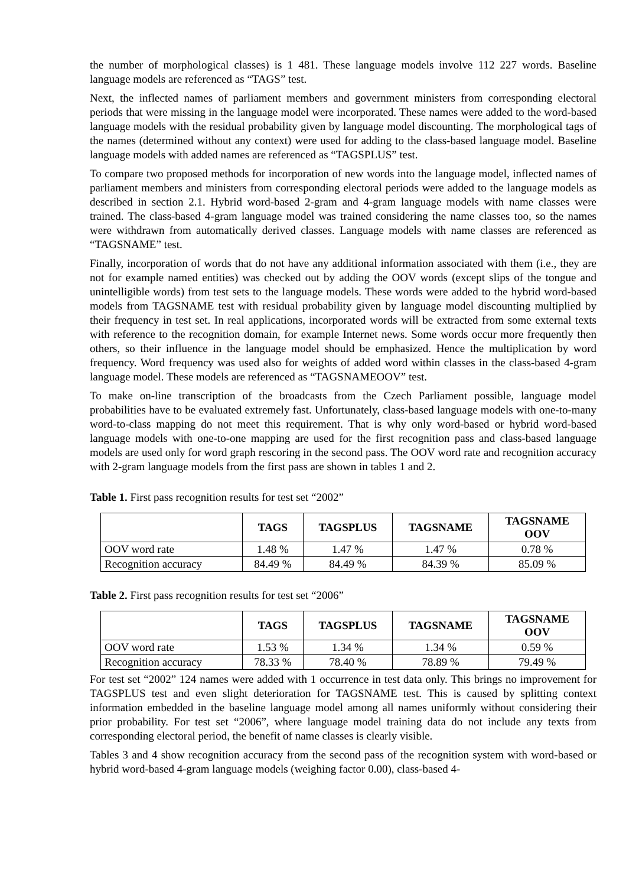the number of morphological classes) is 1 481. These language models involve 112 227 words. Baseline language models are referenced as “TAGS” test.
Next, the inflected names of parliament members and government ministers from corresponding electoral periods that were missing in the language model were incorporated. These names were added to the word-based language models with the residual probability given by language model discounting. The morphological tags of the names (determined without any context) were used for adding to the class-based language model. Baseline language models with added names are referenced as “TAGSPLUS” test.
To compare two proposed methods for incorporation of new words into the language model, inflected names of parliament members and ministers from corresponding electoral periods were added to the language models as described in section 2.1. Hybrid word-based 2-gram and 4-gram language models with name classes were trained. The class-based 4-gram language model was trained considering the name classes too, so the names were withdrawn from automatically derived classes. Language models with name classes are referenced as “TAGSNAME” test.
Finally, incorporation of words that do not have any additional information associated with them (i.e., they are not for example named entities) was checked out by adding the OOV words (except slips of the tongue and unintelligible words) from test sets to the language models. These words were added to the hybrid word-based models from TAGSNAME test with residual probability given by language model discounting multiplied by their frequency in test set. In real applications, incorporated words will be extracted from some external texts with reference to the recognition domain, for example Internet news. Some words occur more frequently then others, so their influence in the language model should be emphasized. Hence the multiplication by word frequency. Word frequency was used also for weights of added word within classes in the class-based 4-gram language model. These models are referenced as “TAGSNAMEOOV” test.
To make on-line transcription of the broadcasts from the Czech Parliament possible, language model probabilities have to be evaluated extremely fast. Unfortunately, class-based language models with one-to-many word-to-class mapping do not meet this requirement. That is why only word-based or hybrid word-based language models with one-to-one mapping are used for the first recognition pass and class-based language models are used only for word graph rescoring in the second pass. The OOV word rate and recognition accuracy with 2-gram language models from the first pass are shown in tables 1 and 2.
Table 1. First pass recognition results for test set “2002”
| | TAGS | TAGSPLUS | TAGSNAME | TAGSNAME OOV |
| --- | --- | --- | --- | --- |
| OOV word rate | 1.48 % | 1.47 % | 1.47 % | 0.78 % |
| Recognition accuracy | 84.49 % | 84.49 % | 84.39 % | 85.09 % |
Table 2. First pass recognition results for test set “2006”
| | TAGS | TAGSPLUS | TAGSNAME | TAGSNAME OOV |
| --- | --- | --- | --- | --- |
| OOV word rate | 1.53 % | 1.34 % | 1.34 % | 0.59 % |
| Recognition accuracy | 78.33 % | 78.40 % | 78.89 % | 79.49 % |
For test set “2002” 124 names were added with 1 occurrence in test data only. This brings no improvement for TAGSPLUS test and even slight deterioration for TAGSNAME test. This is caused by splitting context information embedded in the baseline language model among all names uniformly without considering their prior probability. For test set “2006”, where language model training data do not include any texts from corresponding electoral period, the benefit of name classes is clearly visible.
Tables 3 and 4 show recognition accuracy from the second pass of the recognition system with word-based or hybrid word-based 4-gram language models (weighing factor 0.00), class-based 4-